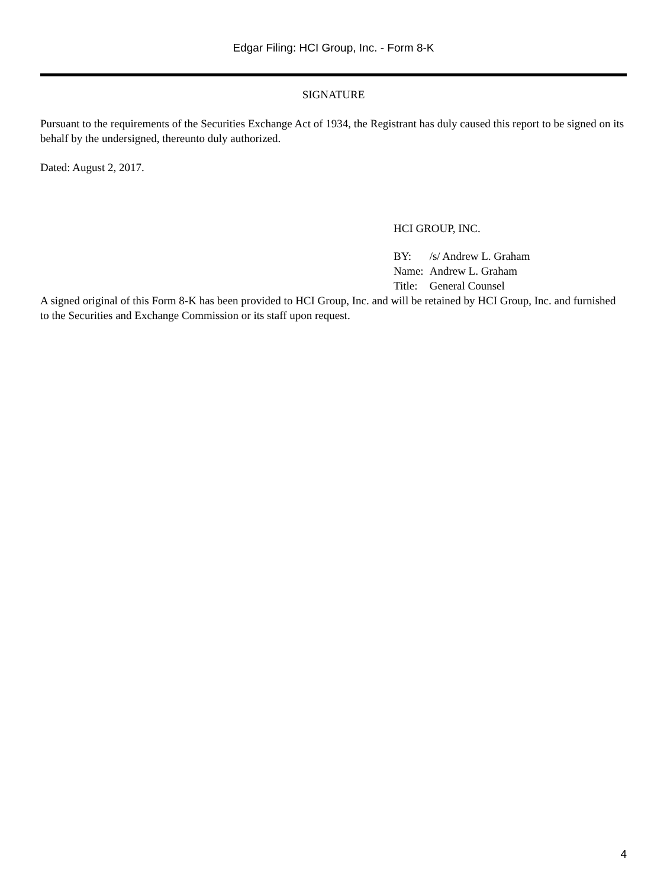Edgar Filing: HCI Group, Inc. - Form 8-K
SIGNATURE
Pursuant to the requirements of the Securities Exchange Act of 1934, the Registrant has duly caused this report to be signed on its behalf by the undersigned, thereunto duly authorized.
Dated: August 2, 2017.
HCI GROUP, INC.
| BY: | /s/ Andrew L. Graham |
| Name: | Andrew L. Graham |
| Title: | General Counsel |
A signed original of this Form 8-K has been provided to HCI Group, Inc. and will be retained by HCI Group, Inc. and furnished to the Securities and Exchange Commission or its staff upon request.
4